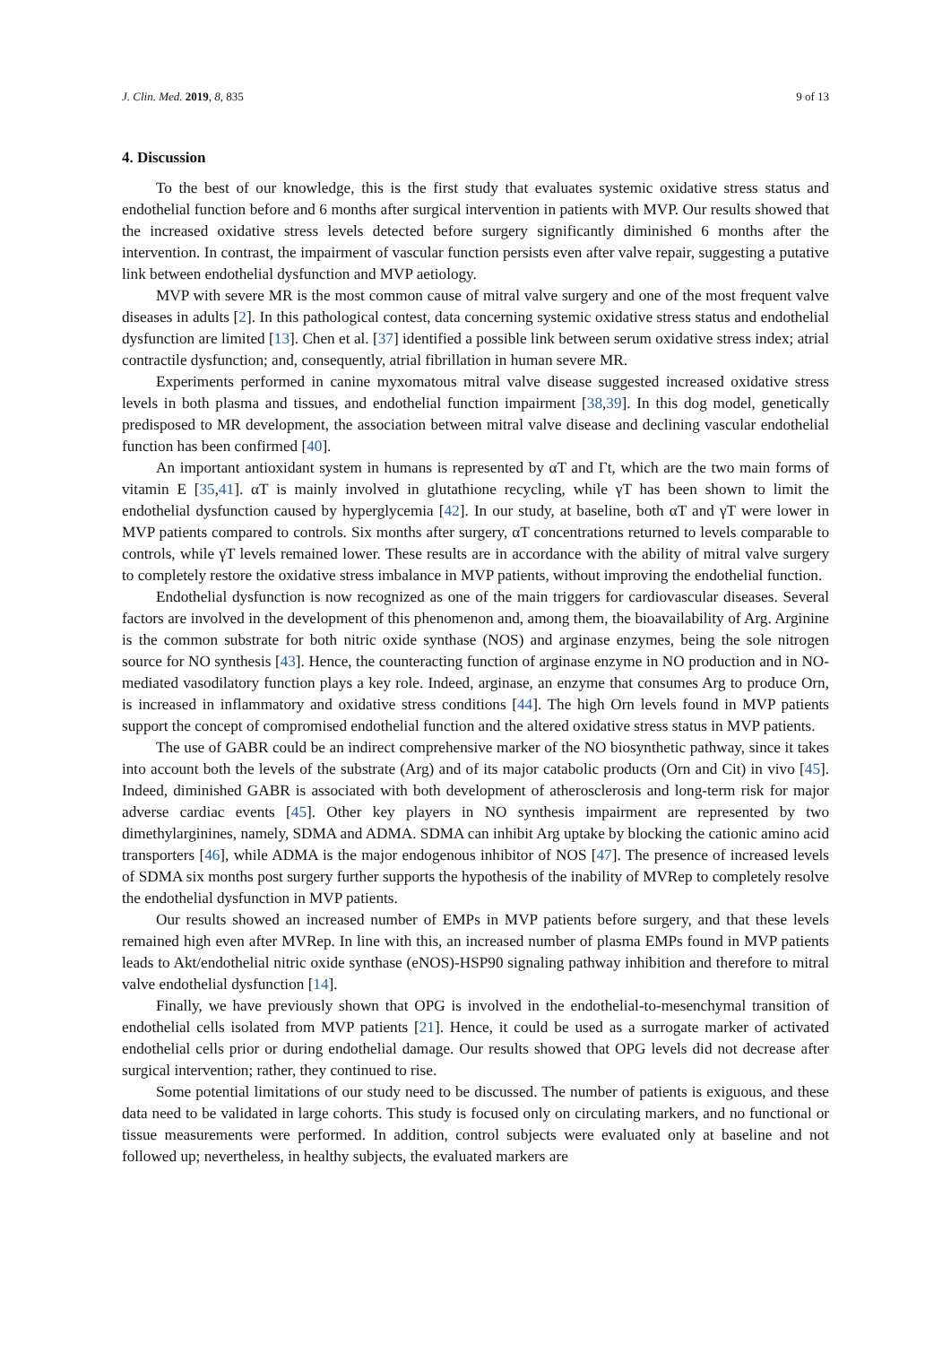J. Clin. Med. 2019, 8, 835 9 of 13
4. Discussion
To the best of our knowledge, this is the first study that evaluates systemic oxidative stress status and endothelial function before and 6 months after surgical intervention in patients with MVP. Our results showed that the increased oxidative stress levels detected before surgery significantly diminished 6 months after the intervention. In contrast, the impairment of vascular function persists even after valve repair, suggesting a putative link between endothelial dysfunction and MVP aetiology.
MVP with severe MR is the most common cause of mitral valve surgery and one of the most frequent valve diseases in adults [2]. In this pathological contest, data concerning systemic oxidative stress status and endothelial dysfunction are limited [13]. Chen et al. [37] identified a possible link between serum oxidative stress index; atrial contractile dysfunction; and, consequently, atrial fibrillation in human severe MR.
Experiments performed in canine myxomatous mitral valve disease suggested increased oxidative stress levels in both plasma and tissues, and endothelial function impairment [38,39]. In this dog model, genetically predisposed to MR development, the association between mitral valve disease and declining vascular endothelial function has been confirmed [40].
An important antioxidant system in humans is represented by αT and Γt, which are the two main forms of vitamin E [35,41]. αT is mainly involved in glutathione recycling, while γT has been shown to limit the endothelial dysfunction caused by hyperglycemia [42]. In our study, at baseline, both αT and γT were lower in MVP patients compared to controls. Six months after surgery, αT concentrations returned to levels comparable to controls, while γT levels remained lower. These results are in accordance with the ability of mitral valve surgery to completely restore the oxidative stress imbalance in MVP patients, without improving the endothelial function.
Endothelial dysfunction is now recognized as one of the main triggers for cardiovascular diseases. Several factors are involved in the development of this phenomenon and, among them, the bioavailability of Arg. Arginine is the common substrate for both nitric oxide synthase (NOS) and arginase enzymes, being the sole nitrogen source for NO synthesis [43]. Hence, the counteracting function of arginase enzyme in NO production and in NO-mediated vasodilatory function plays a key role. Indeed, arginase, an enzyme that consumes Arg to produce Orn, is increased in inflammatory and oxidative stress conditions [44]. The high Orn levels found in MVP patients support the concept of compromised endothelial function and the altered oxidative stress status in MVP patients.
The use of GABR could be an indirect comprehensive marker of the NO biosynthetic pathway, since it takes into account both the levels of the substrate (Arg) and of its major catabolic products (Orn and Cit) in vivo [45]. Indeed, diminished GABR is associated with both development of atherosclerosis and long-term risk for major adverse cardiac events [45]. Other key players in NO synthesis impairment are represented by two dimethylarginines, namely, SDMA and ADMA. SDMA can inhibit Arg uptake by blocking the cationic amino acid transporters [46], while ADMA is the major endogenous inhibitor of NOS [47]. The presence of increased levels of SDMA six months post surgery further supports the hypothesis of the inability of MVRep to completely resolve the endothelial dysfunction in MVP patients.
Our results showed an increased number of EMPs in MVP patients before surgery, and that these levels remained high even after MVRep. In line with this, an increased number of plasma EMPs found in MVP patients leads to Akt/endothelial nitric oxide synthase (eNOS)-HSP90 signaling pathway inhibition and therefore to mitral valve endothelial dysfunction [14].
Finally, we have previously shown that OPG is involved in the endothelial-to-mesenchymal transition of endothelial cells isolated from MVP patients [21]. Hence, it could be used as a surrogate marker of activated endothelial cells prior or during endothelial damage. Our results showed that OPG levels did not decrease after surgical intervention; rather, they continued to rise.
Some potential limitations of our study need to be discussed. The number of patients is exiguous, and these data need to be validated in large cohorts. This study is focused only on circulating markers, and no functional or tissue measurements were performed. In addition, control subjects were evaluated only at baseline and not followed up; nevertheless, in healthy subjects, the evaluated markers are